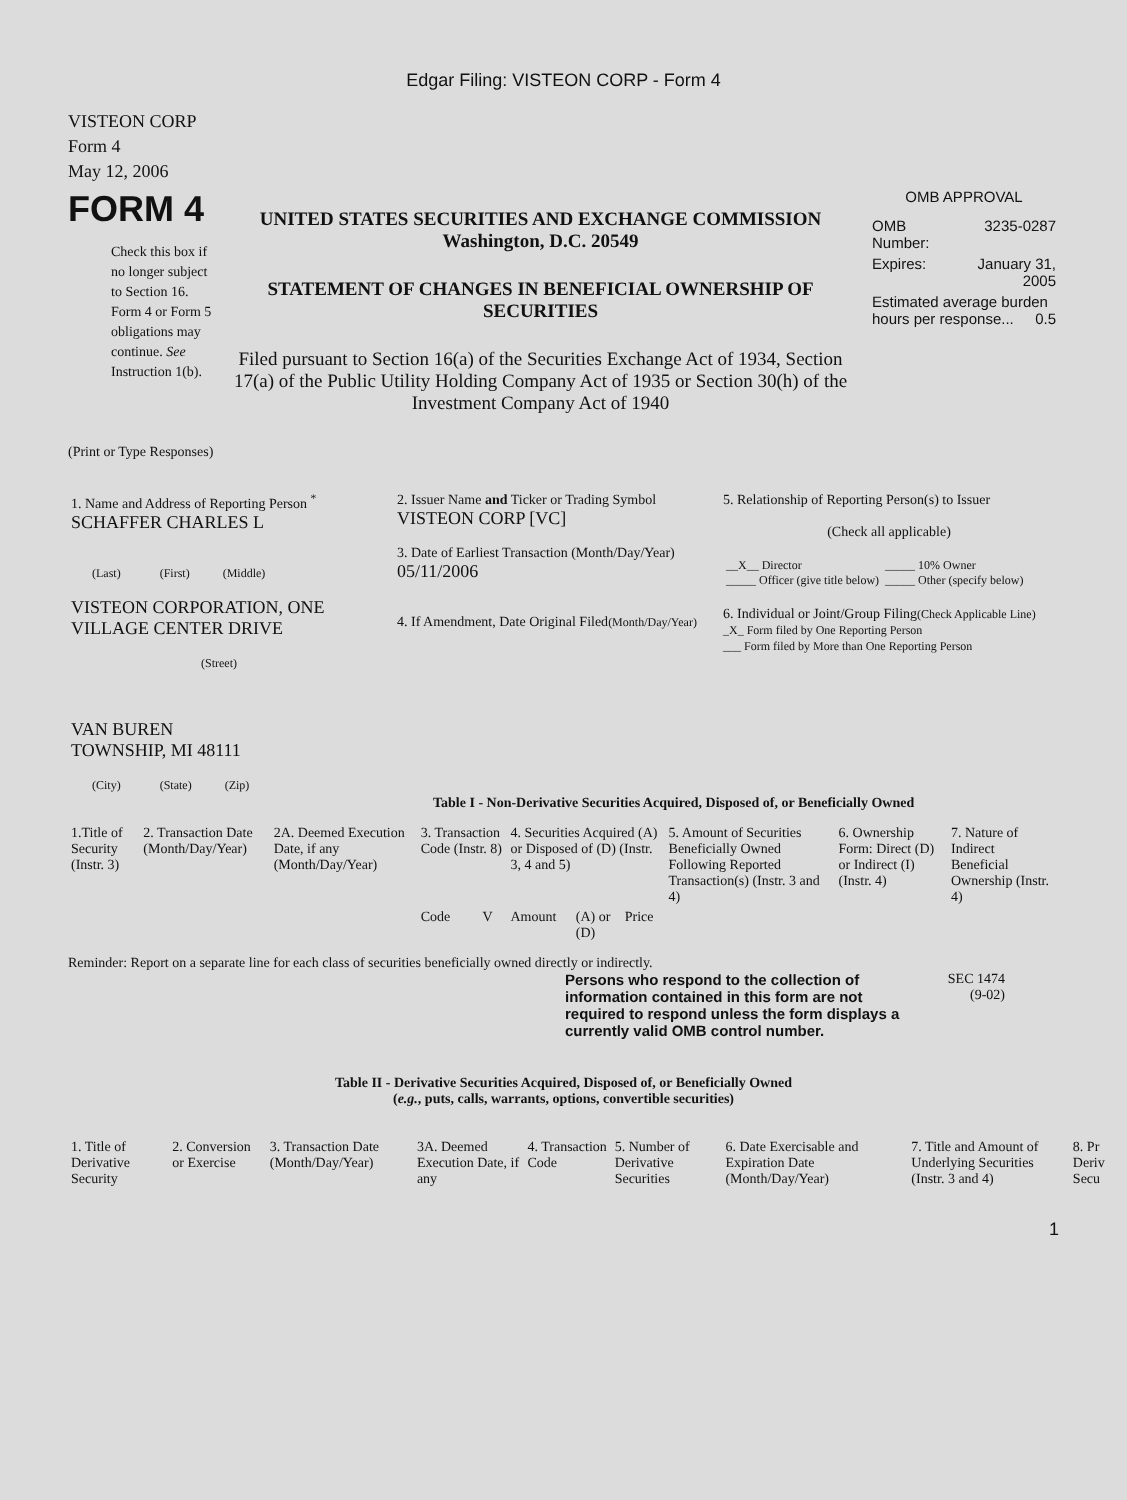Edgar Filing: VISTEON CORP - Form 4
VISTEON CORP
Form 4
May 12, 2006
FORM 4
Check this box if no longer subject to Section 16. Form 4 or Form 5 obligations may continue. See Instruction 1(b).
UNITED STATES SECURITIES AND EXCHANGE COMMISSION
Washington, D.C. 20549
STATEMENT OF CHANGES IN BENEFICIAL OWNERSHIP OF SECURITIES
Filed pursuant to Section 16(a) of the Securities Exchange Act of 1934, Section 17(a) of the Public Utility Holding Company Act of 1935 or Section 30(h) of the Investment Company Act of 1940
OMB APPROVAL
| OMB Number: | 3235-0287 |
| Expires: | January 31, 2005 |
| Estimated average burden hours per response... 0.5 | |
(Print or Type Responses)
| 1. Name and Address of Reporting Person <sup>*</sup> SCHAFFER CHARLES L (Last) (First) (Middle) VISTEON CORPORATION, ONE VILLAGE CENTER DRIVE (Street) VAN BUREN TOWNSHIP, MI 48111 (City) (State) (Zip) | 2. Issuer Name and Ticker or Trading Symbol VISTEON CORP [VC] 3. Date of Earliest Transaction (Month/Day/Year) 05/11/2006 4. If Amendment, Date Original Filed (Month/Day/Year) | 5. Relationship of Reporting Person(s) to Issuer (Check all applicable) / __X__ Director _____ Officer (give title below) / _____ 10% Owner _____ Other (specify below) / 6. Individual or Joint/Group Filing (Check Applicable Line) _X_ Form filed by One Reporting Person ___ Form filed by More than One Reporting Person |
Table I - Non-Derivative Securities Acquired, Disposed of, or Beneficially Owned
| 1.Title of Security (Instr. 3) | 2. Transaction Date (Month/Day/Year) | 2A. Deemed Execution Date, if any (Month/Day/Year) | 3. Transaction Code (Instr. 8) | | 4. Securities Acquired (A) or Disposed of (D) (Instr. 3, 4 and 5) | | | 5. Amount of Securities Beneficially Owned Following Reported Transaction(s) (Instr. 3 and 4) | 6. Ownership Form: Direct (D) or Indirect (I) (Instr. 4) | 7. Nature of Indirect Beneficial Ownership (Instr. 4) |
| --- | --- | --- | --- | --- | --- | --- | --- | --- | --- | --- |
| | | | Code | V | Amount | (A) or (D) | Price | | | |
Reminder: Report on a separate line for each class of securities beneficially owned directly or indirectly.
Persons who respond to the collection of information contained in this form are not required to respond unless the form displays a currently valid OMB control number.
SEC 1474
(9-02)
Table II - Derivative Securities Acquired, Disposed of, or Beneficially Owned
(e.g., puts, calls, warrants, options, convertible securities)
| 1. Title of Derivative Security | 2. Conversion or Exercise | 3. Transaction Date (Month/Day/Year) | 3A. Deemed Execution Date, if any | 4. Transaction Code | 5. Number of Derivative Securities | 6. Date Exercisable and Expiration Date (Month/Day/Year) | 7. Title and Amount of Underlying Securities (Instr. 3 and 4) | 8. Pr Deriv Secu |
| --- | --- | --- | --- | --- | --- | --- | --- | --- |
1